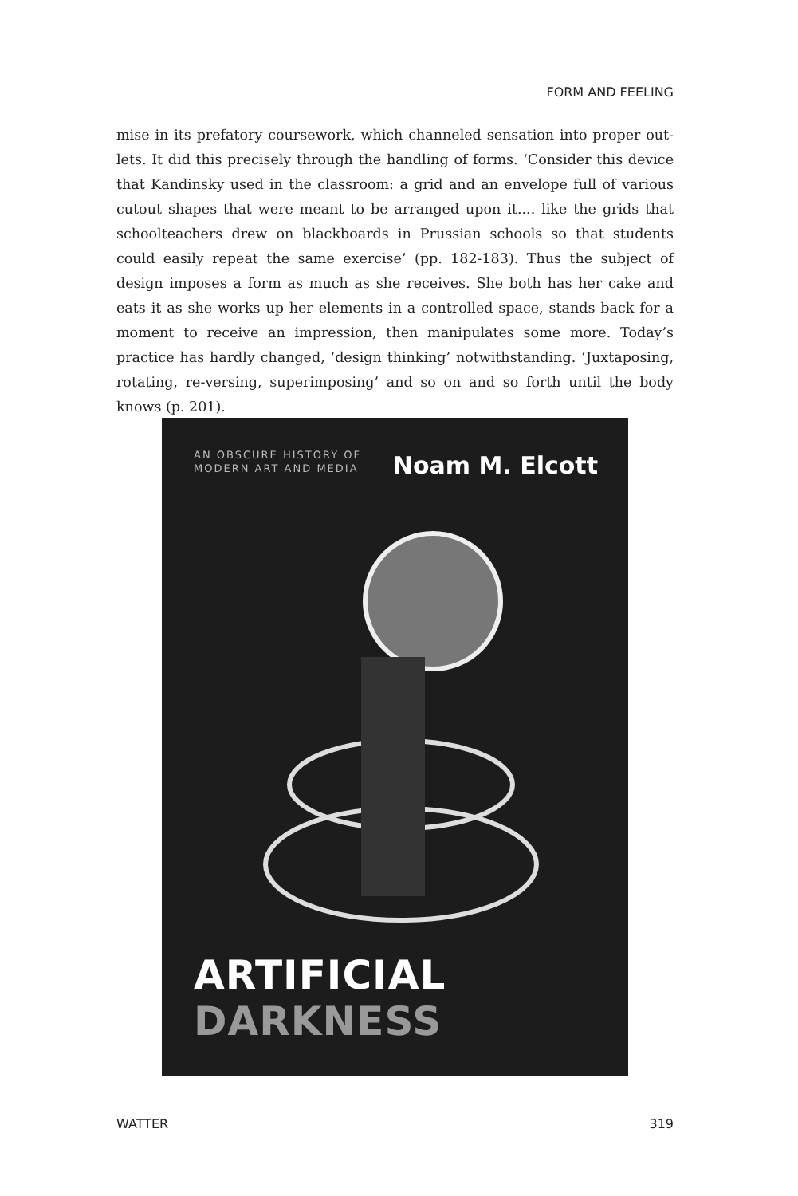FORM AND FEELING
mise in its prefatory coursework, which channeled sensation into proper out-lets. It did this precisely through the handling of forms. ‘Consider this device that Kandinsky used in the classroom: a grid and an envelope full of various cutout shapes that were meant to be arranged upon it.... like the grids that schoolteachers drew on blackboards in Prussian schools so that students could easily repeat the same exercise’ (pp. 182-183). Thus the subject of design imposes a form as much as she receives. She both has her cake and eats it as she works up her elements in a controlled space, stands back for a moment to receive an impression, then manipulates some more. Today’s practice has hardly changed, ‘design thinking’ notwithstanding. ‘Juxtaposing, rotating, re-versing, superimposing’ and so on and so forth until the body knows (p. 201).
AN OBSCURE HISTORY OF
MODERN ART AND MEDIA
Noam M. Elcott
ARTIFICIAL DARKNESS
WATTER 319